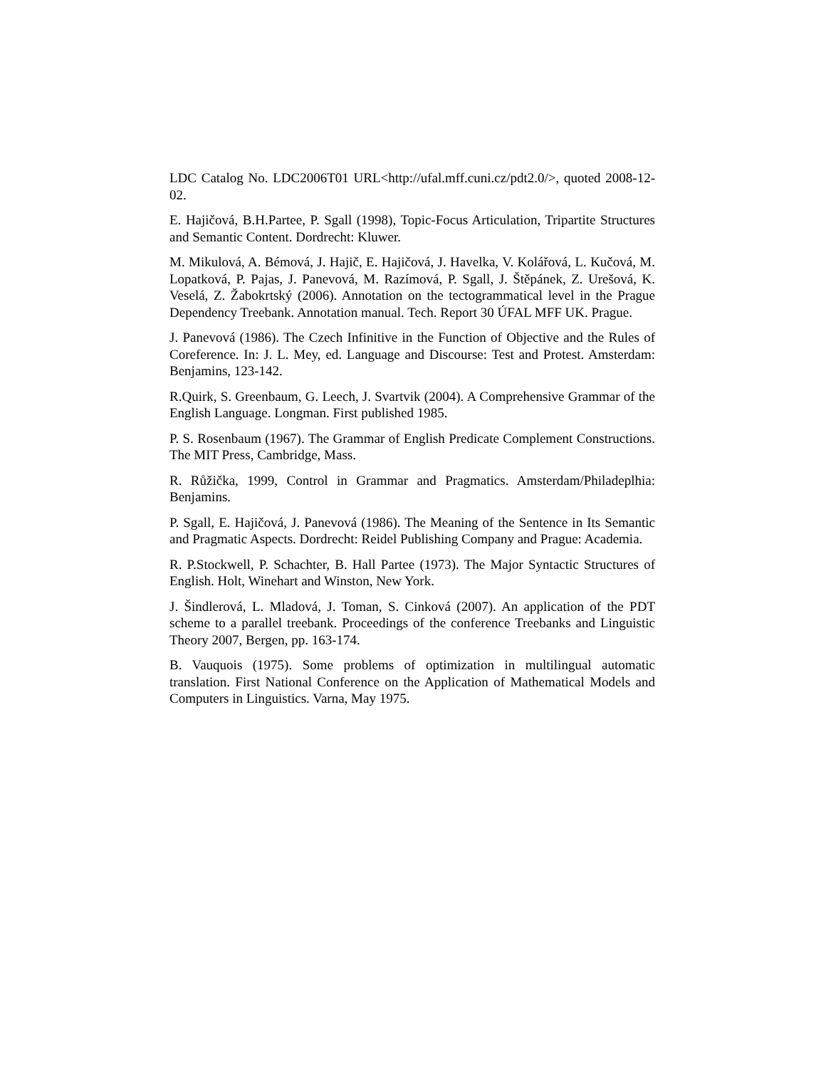LDC Catalog No. LDC2006T01 URL<http://ufal.mff.cuni.cz/pdt2.0/>, quoted 2008-12-02.
E. Hajičová, B.H.Partee, P. Sgall (1998), Topic-Focus Articulation, Tripartite Structures and Semantic Content. Dordrecht: Kluwer.
M. Mikulová, A. Bémová, J. Hajič, E. Hajičová, J. Havelka, V. Kolářová, L. Kučová, M. Lopatková, P. Pajas, J. Panevová, M. Razímová, P. Sgall, J. Štěpánek, Z. Urešová, K. Veselá, Z. Žabokrtský (2006). Annotation on the tectogrammatical level in the Prague Dependency Treebank. Annotation manual. Tech. Report 30 ÚFAL MFF UK. Prague.
J. Panevová (1986). The Czech Infinitive in the Function of Objective and the Rules of Coreference. In: J. L. Mey, ed. Language and Discourse: Test and Protest. Amsterdam: Benjamins, 123-142.
R.Quirk, S. Greenbaum, G. Leech, J. Svartvik (2004). A Comprehensive Grammar of the English Language. Longman. First published 1985.
P. S. Rosenbaum (1967). The Grammar of English Predicate Complement Constructions. The MIT Press, Cambridge, Mass.
R. Růžička, 1999, Control in Grammar and Pragmatics. Amsterdam/Philadeplhia: Benjamins.
P. Sgall, E. Hajičová, J. Panevová (1986). The Meaning of the Sentence in Its Semantic and Pragmatic Aspects. Dordrecht: Reidel Publishing Company and Prague: Academia.
R. P.Stockwell, P. Schachter, B. Hall Partee (1973). The Major Syntactic Structures of English. Holt, Winehart and Winston, New York.
J. Šindlerová, L. Mladová, J. Toman, S. Cinková (2007). An application of the PDT scheme to a parallel treebank. Proceedings of the conference Treebanks and Linguistic Theory 2007, Bergen, pp. 163-174.
B. Vauquois (1975). Some problems of optimization in multilingual automatic translation. First National Conference on the Application of Mathematical Models and Computers in Linguistics. Varna, May 1975.